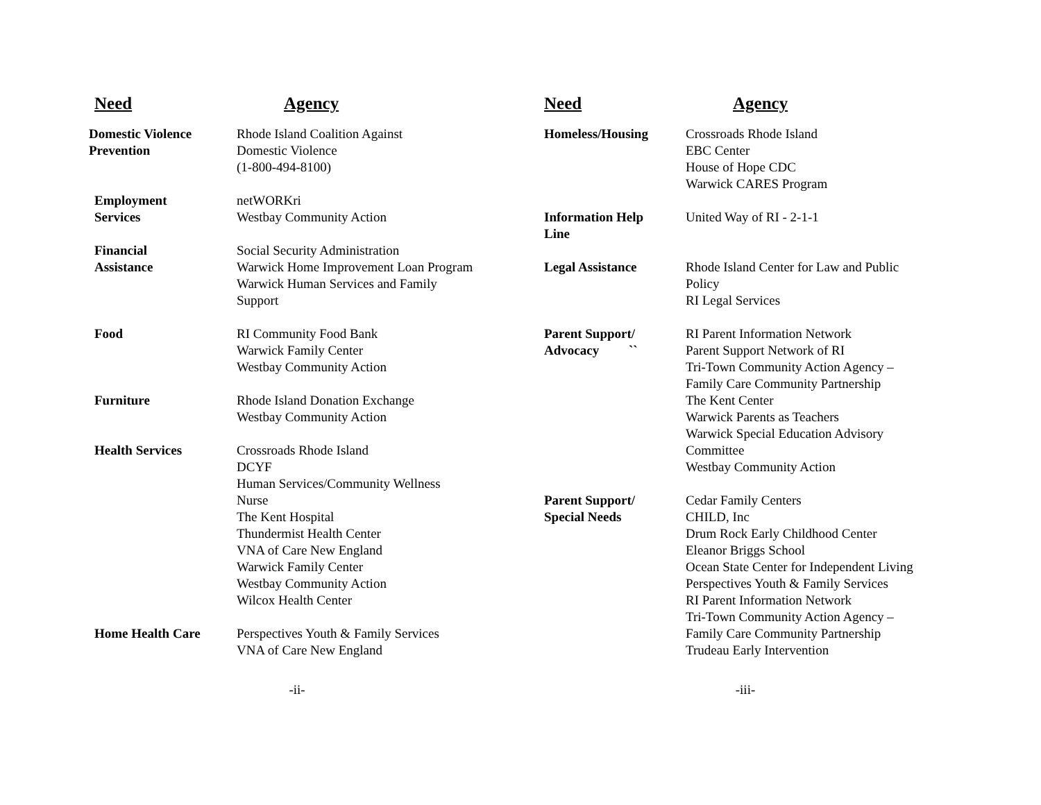| Need | Agency |
| --- | --- |
| Domestic Violence Prevention | Rhode Island Coalition Against Domestic Violence (1-800-494-8100) |
| Employment Services | netWORKri Westbay Community Action |
| Financial Assistance | Social Security Administration Warwick Home Improvement Loan Program Warwick Human Services and Family Support |
| Food | RI Community Food Bank Warwick Family Center Westbay Community Action |
| Furniture | Rhode Island Donation Exchange Westbay Community Action |
| Health Services | Crossroads Rhode Island DCYF Human Services/Community Wellness Nurse The Kent Hospital Thundermist Health Center VNA of Care New England Warwick Family Center Westbay Community Action Wilcox Health Center |
| Home Health Care | Perspectives Youth & Family Services VNA of Care New England |
-ii-
| Need | Agency |
| --- | --- |
| Homeless/Housing | Crossroads Rhode Island EBC Center House of Hope CDC Warwick CARES Program |
| Information Help Line | United Way of RI - 2-1-1 |
| Legal Assistance | Rhode Island Center for Law and Public Policy RI Legal Services |
| Parent Support/ Advocacy `` | RI Parent Information Network Parent Support Network of RI Tri-Town Community Action Agency – Family Care Community Partnership The Kent Center Warwick Parents as Teachers Warwick Special Education Advisory Committee Westbay Community Action |
| Parent Support/ Special Needs | Cedar Family Centers CHILD, Inc Drum Rock Early Childhood Center Eleanor Briggs School Ocean State Center for Independent Living Perspectives Youth & Family Services RI Parent Information Network Tri-Town Community Action Agency – Family Care Community Partnership Trudeau Early Intervention |
-iii-